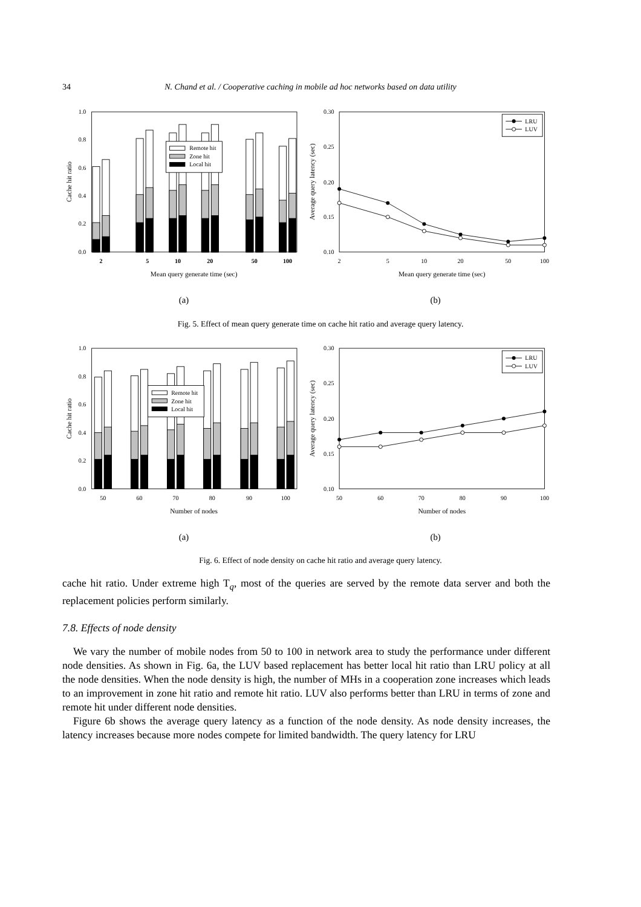34 N. Chand et al. / Cooperative caching in mobile ad hoc networks based on data utility
Remote hit
Zone hit
Local hit
LRU
LUV
1.0
0.8
0.6
0.4
0.2
0.0
2
5
10
20
50
100
0.30
0.25
0.20
0.15
0.10
2
5
10
20
50
100
Mean query generate time (sec)
Mean query generate time (sec)
Cache hit ratio
Average query latency (sec)
(a)
(b)
Fig. 5. Effect of mean query generate time on cache hit ratio and average query latency.
Remote hit
Zone hit
Local hit
LRU
LUV
1.0
0.8
0.6
0.4
0.2
0.0
50
60
70
80
90
100
0.30
0.25
0.20
0.15
0.10
50
60
70
80
90
100
Number of nodes
Number of nodes
Cache hit ratio
Average query latency (sec)
(a)
(b)
Fig. 6. Effect of node density on cache hit ratio and average query latency.
cache hit ratio. Under extreme high T<sub>q</sub>, most of the queries are served by the remote data server and both the replacement policies perform similarly.
7.8. Effects of node density
We vary the number of mobile nodes from 50 to 100 in network area to study the performance under different node densities. As shown in Fig. 6a, the LUV based replacement has better local hit ratio than LRU policy at all the node densities. When the node density is high, the number of MHs in a cooperation zone increases which leads to an improvement in zone hit ratio and remote hit ratio. LUV also performs better than LRU in terms of zone and remote hit under different node densities.
Figure 6b shows the average query latency as a function of the node density. As node density increases, the latency increases because more nodes compete for limited bandwidth. The query latency for LRU